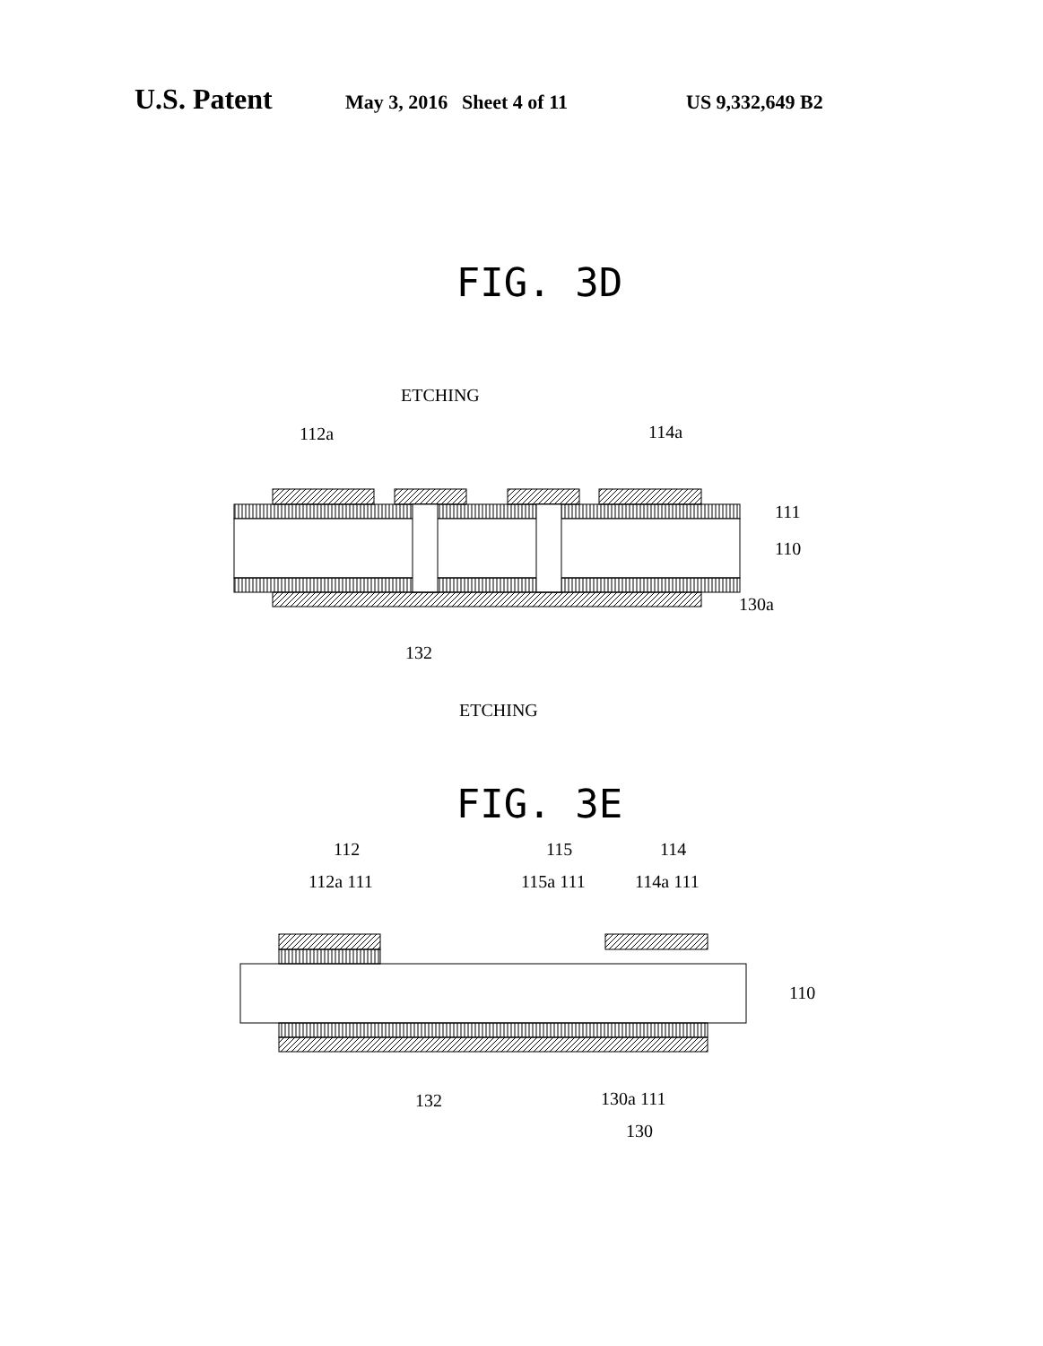U.S. Patent May 3, 2016 Sheet 4 of 11 US 9,332,649 B2
FIG. 3D
ETCHING
112a
114a
111
110
130a
132
ETCHING
FIG. 3E
112
115
114
112a 111
115a 111
114a 111
110
132
130a 111
130